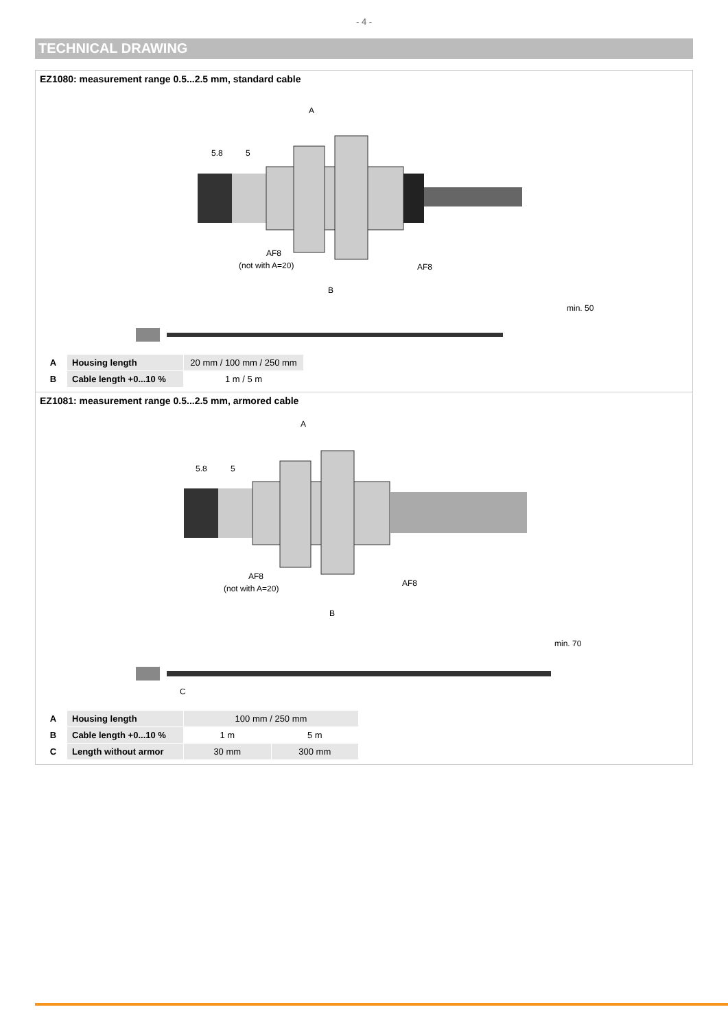- 4 -
TECHNICAL DRAWING
EZ1080: measurement range 0.5...2.5 mm, standard cable
A
5.8
5
AF8
(not with A=20)
AF8
B
min. 50
| A | Housing length | 20 mm / 100 mm / 250 mm |
| B | Cable length +0...10 % | 1 m / 5 m |
EZ1081: measurement range 0.5...2.5 mm, armored cable
A
5.8
5
AF8
(not with A=20)
AF8
B
min. 70
C
| A | Housing length | 100 mm / 250 mm | |
| B | Cable length +0...10 % | 1 m | 5 m |
| C | Length without armor | 30 mm | 300 mm |